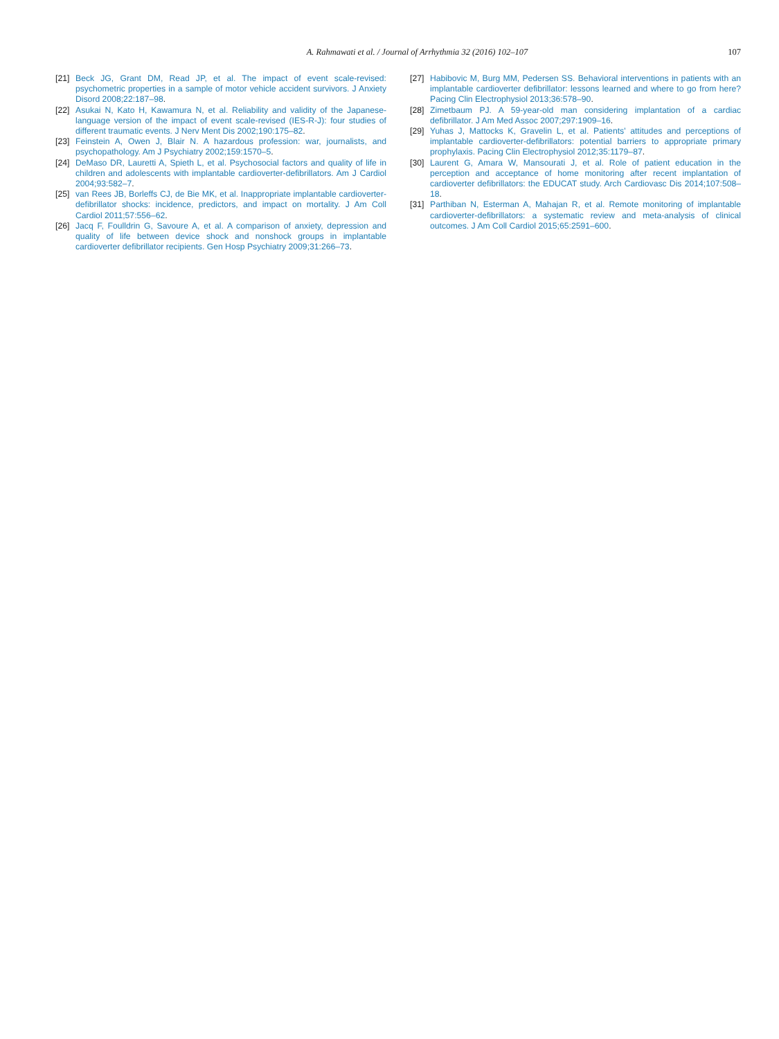A. Rahmawati et al. / Journal of Arrhythmia 32 (2016) 102–107
107
[21]
Beck JG, Grant DM, Read JP, et al. The impact of event scale-revised: psychometric properties in a sample of motor vehicle accident survivors. J Anxiety Disord 2008;22:187–98.
[22]
Asukai N, Kato H, Kawamura N, et al. Reliability and validity of the Japanese-language version of the impact of event scale-revised (IES-R-J): four studies of different traumatic events. J Nerv Ment Dis 2002;190:175–82.
[23]
Feinstein A, Owen J, Blair N. A hazardous profession: war, journalists, and psychopathology. Am J Psychiatry 2002;159:1570–5.
[24]
DeMaso DR, Lauretti A, Spieth L, et al. Psychosocial factors and quality of life in children and adolescents with implantable cardioverter-defibrillators. Am J Cardiol 2004;93:582–7.
[25]
van Rees JB, Borleffs CJ, de Bie MK, et al. Inappropriate implantable cardioverter-defibrillator shocks: incidence, predictors, and impact on mortality. J Am Coll Cardiol 2011;57:556–62.
[26]
Jacq F, Foulldrin G, Savoure A, et al. A comparison of anxiety, depression and quality of life between device shock and nonshock groups in implantable cardioverter defibrillator recipients. Gen Hosp Psychiatry 2009;31:266–73.
[27]
Habibovic M, Burg MM, Pedersen SS. Behavioral interventions in patients with an implantable cardioverter defibrillator: lessons learned and where to go from here? Pacing Clin Electrophysiol 2013;36:578–90.
[28]
Zimetbaum PJ. A 59-year-old man considering implantation of a cardiac defibrillator. J Am Med Assoc 2007;297:1909–16.
[29]
Yuhas J, Mattocks K, Gravelin L, et al. Patients' attitudes and perceptions of implantable cardioverter-defibrillators: potential barriers to appropriate primary prophylaxis. Pacing Clin Electrophysiol 2012;35:1179–87.
[30]
Laurent G, Amara W, Mansourati J, et al. Role of patient education in the perception and acceptance of home monitoring after recent implantation of cardioverter defibrillators: the EDUCAT study. Arch Cardiovasc Dis 2014;107:508–18.
[31]
Parthiban N, Esterman A, Mahajan R, et al. Remote monitoring of implantable cardioverter-defibrillators: a systematic review and meta-analysis of clinical outcomes. J Am Coll Cardiol 2015;65:2591–600.